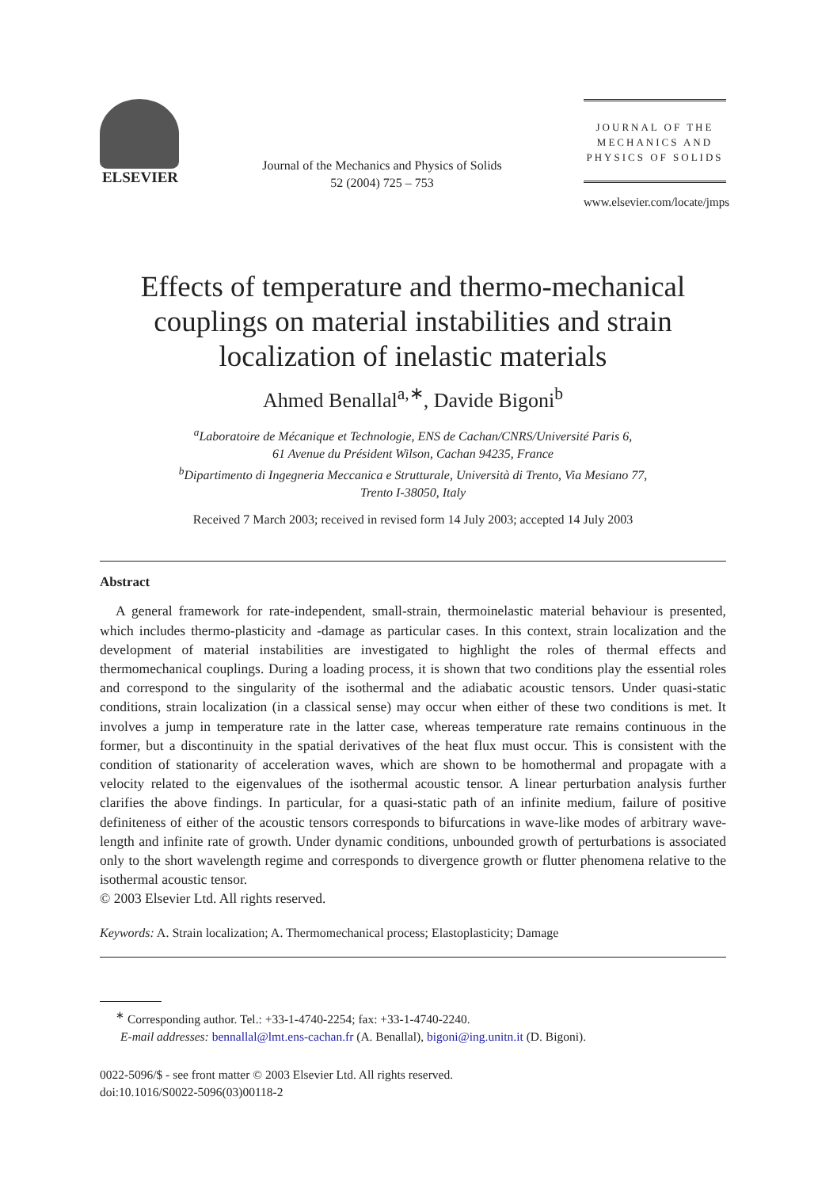ELSEVIER
Journal of the Mechanics and Physics of Solids
52 (2004) 725 – 753
JOURNAL OF THE
MECHANICS AND
PHYSICS OF SOLIDS
www.elsevier.com/locate/jmps
Effects of temperature and thermo-mechanical couplings on material instabilities and strain localization of inelastic materials
Ahmed Benallal<sup>a,∗</sup>, Davide Bigoni<sup>b</sup>
<sup>a</sup> Laboratoire de Mécanique et Technologie, ENS de Cachan/CNRS/Université Paris 6,
61 Avenue du Président Wilson, Cachan 94235, France
<sup>b</sup> Dipartimento di Ingegneria Meccanica e Strutturale, Università di Trento, Via Mesiano 77,
Trento I-38050, Italy
Received 7 March 2003; received in revised form 14 July 2003; accepted 14 July 2003
Abstract
A general framework for rate-independent, small-strain, thermoinelastic material behaviour is presented, which includes thermo-plasticity and -damage as particular cases. In this context, strain localization and the development of material instabilities are investigated to highlight the roles of thermal effects and thermomechanical couplings. During a loading process, it is shown that two conditions play the essential roles and correspond to the singularity of the isothermal and the adiabatic acoustic tensors. Under quasi-static conditions, strain localization (in a classical sense) may occur when either of these two conditions is met. It involves a jump in temperature rate in the latter case, whereas temperature rate remains continuous in the former, but a discontinuity in the spatial derivatives of the heat flux must occur. This is consistent with the condition of stationarity of acceleration waves, which are shown to be homothermal and propagate with a velocity related to the eigenvalues of the isothermal acoustic tensor. A linear perturbation analysis further clarifies the above findings. In particular, for a quasi-static path of an infinite medium, failure of positive definiteness of either of the acoustic tensors corresponds to bifurcations in wave-like modes of arbitrary wave-length and infinite rate of growth. Under dynamic conditions, unbounded growth of perturbations is associated only to the short wavelength regime and corresponds to divergence growth or flutter phenomena relative to the isothermal acoustic tensor.
© 2003 Elsevier Ltd. All rights reserved.
Keywords: A. Strain localization; A. Thermomechanical process; Elastoplasticity; Damage
<sup>∗</sup> Corresponding author. Tel.: +33-1-4740-2254; fax: +33-1-4740-2240.
E-mail addresses: bennallal@lmt.ens-cachan.fr (A. Benallal), bigoni@ing.unitn.it (D. Bigoni).
0022-5096/$ - see front matter © 2003 Elsevier Ltd. All rights reserved.
doi:10.1016/S0022-5096(03)00118-2